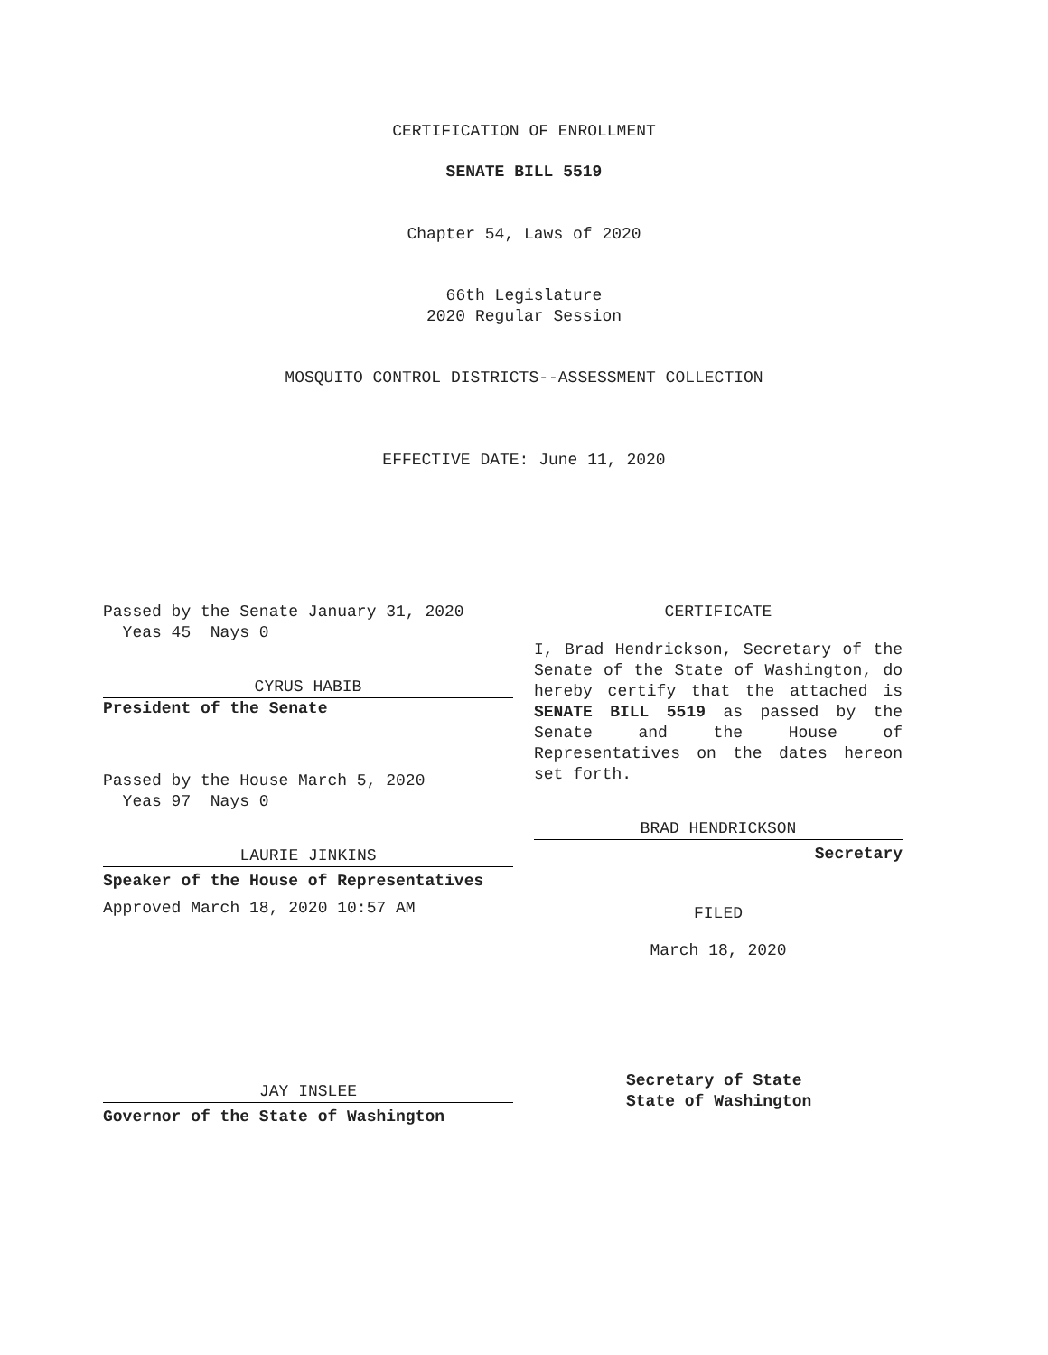CERTIFICATION OF ENROLLMENT
SENATE BILL 5519
Chapter 54, Laws of 2020
66th Legislature
2020 Regular Session
MOSQUITO CONTROL DISTRICTS--ASSESSMENT COLLECTION
EFFECTIVE DATE: June 11, 2020
Passed by the Senate January 31, 2020
Yeas 45 Nays 0
CYRUS HABIB
President of the Senate
Passed by the House March 5, 2020
Yeas 97 Nays 0
LAURIE JINKINS
Speaker of the House of Representatives
Approved March 18, 2020 10:57 AM
JAY INSLEE
Governor of the State of Washington
CERTIFICATE
I, Brad Hendrickson, Secretary of the Senate of the State of Washington, do hereby certify that the attached is SENATE BILL 5519 as passed by the Senate and the House of Representatives on the dates hereon set forth.
BRAD HENDRICKSON
Secretary
FILED
March 18, 2020
Secretary of State
State of Washington